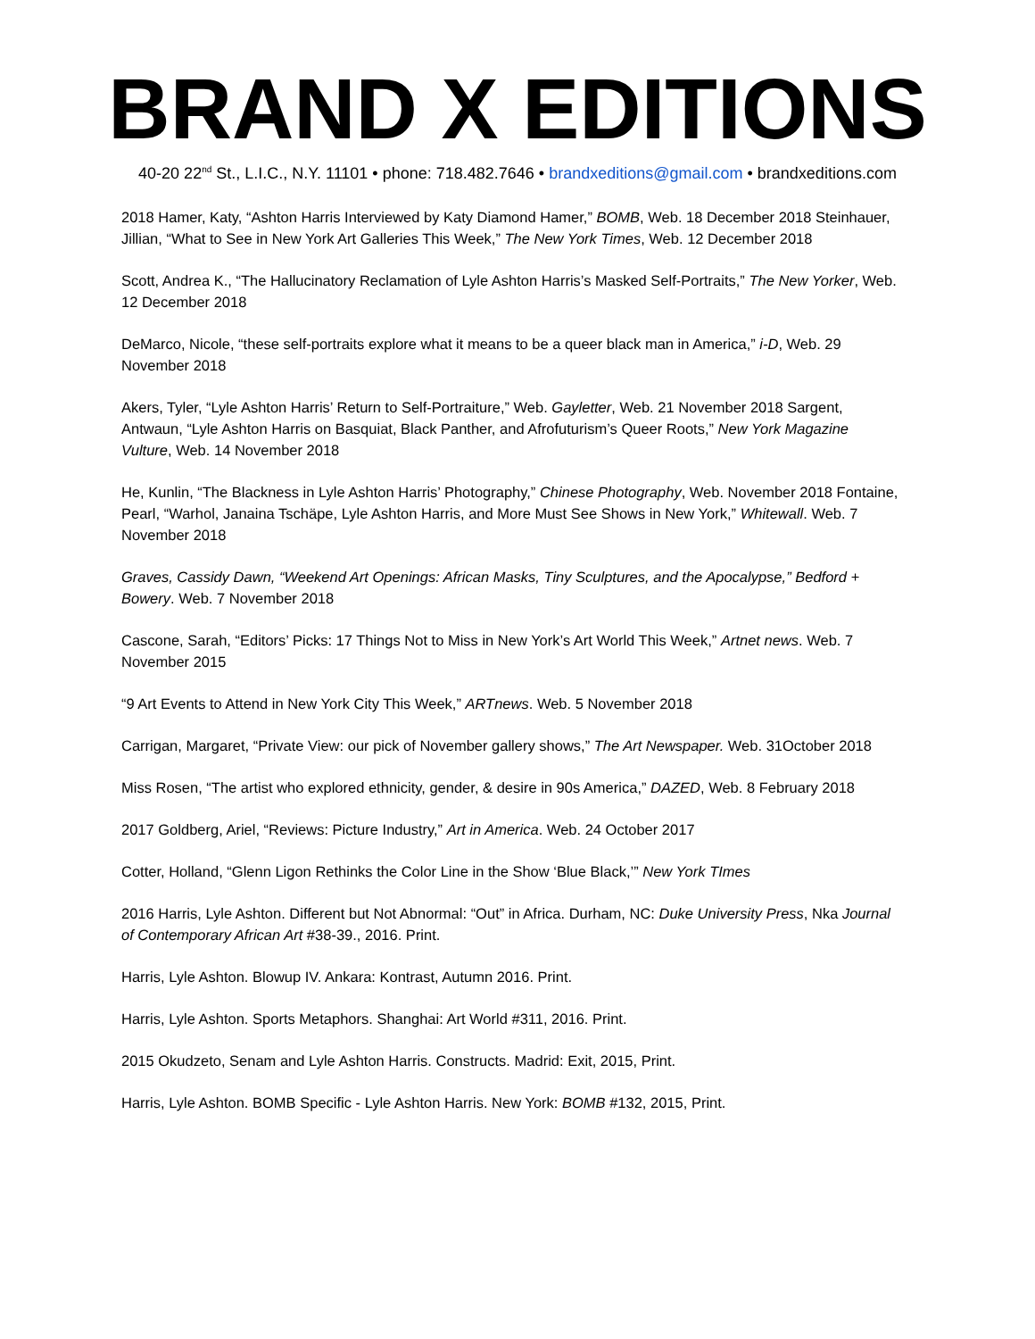BRAND X EDITIONS
40-20 22<sup>nd</sup> St., L.I.C., N.Y. 11101 • phone: 718.482.7646 • brandxeditions@gmail.com • brandxeditions.com
2018 Hamer, Katy, “Ashton Harris Interviewed by Katy Diamond Hamer,” BOMB, Web. 18 December 2018 Steinhauer, Jillian, “What to See in New York Art Galleries This Week,” The New York Times, Web. 12 December 2018
Scott, Andrea K., “The Hallucinatory Reclamation of Lyle Ashton Harris’s Masked Self-Portraits,” The New Yorker, Web. 12 December 2018
DeMarco, Nicole, “these self-portraits explore what it means to be a queer black man in America,” i-D, Web. 29 November 2018
Akers, Tyler, “Lyle Ashton Harris’ Return to Self-Portraiture,” Web. Gayletter, Web. 21 November 2018 Sargent, Antwaun, “Lyle Ashton Harris on Basquiat, Black Panther, and Afrofuturism’s Queer Roots,” New York Magazine Vulture, Web. 14 November 2018
He, Kunlin, “The Blackness in Lyle Ashton Harris’ Photography,” Chinese Photography, Web. November 2018 Fontaine, Pearl, “Warhol, Janaina Tschäpe, Lyle Ashton Harris, and More Must See Shows in New York,” Whitewall. Web. 7 November 2018
Graves, Cassidy Dawn, “Weekend Art Openings: African Masks, Tiny Sculptures, and the Apocalypse,” Bedford + Bowery. Web. 7 November 2018
Cascone, Sarah, “Editors’ Picks: 17 Things Not to Miss in New York’s Art World This Week,” Artnet news. Web. 7 November 2015
“9 Art Events to Attend in New York City This Week,” ARTnews. Web. 5 November 2018
Carrigan, Margaret, “Private View: our pick of November gallery shows,” The Art Newspaper. Web. 31October 2018
Miss Rosen, “The artist who explored ethnicity, gender, & desire in 90s America,” DAZED, Web. 8 February 2018
2017 Goldberg, Ariel, “Reviews: Picture Industry,” Art in America. Web. 24 October 2017
Cotter, Holland, “Glenn Ligon Rethinks the Color Line in the Show ‘Blue Black,’” New York TImes
2016 Harris, Lyle Ashton. Different but Not Abnormal: “Out” in Africa. Durham, NC: Duke University Press, Nka Journal of Contemporary African Art #38-39., 2016. Print.
Harris, Lyle Ashton. Blowup IV. Ankara: Kontrast, Autumn 2016. Print.
Harris, Lyle Ashton. Sports Metaphors. Shanghai: Art World #311, 2016. Print.
2015 Okudzeto, Senam and Lyle Ashton Harris. Constructs. Madrid: Exit, 2015, Print.
Harris, Lyle Ashton. BOMB Specific - Lyle Ashton Harris. New York: BOMB #132, 2015, Print.